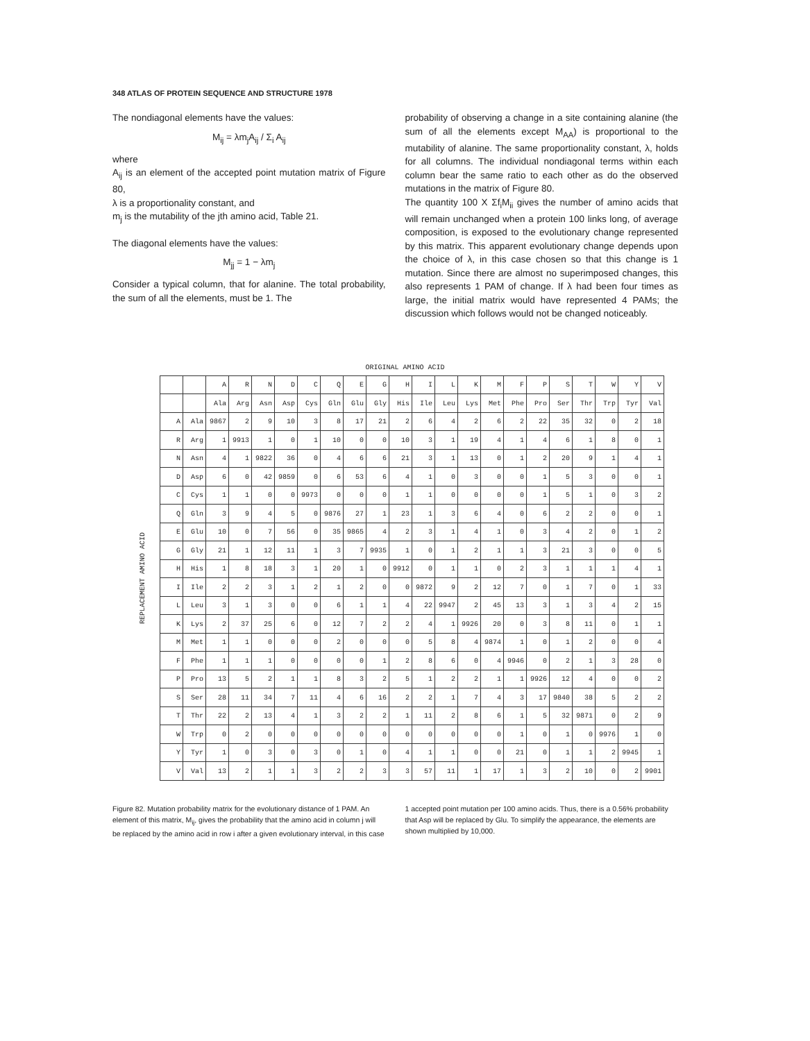348 ATLAS OF PROTEIN SEQUENCE AND STRUCTURE 1978
The nondiagonal elements have the values:
M<sub>ij</sub> = λm<sub>j</sub>A<sub>ij</sub> / Σ<sub>i</sub> A<sub>ij</sub>
where
A<sub>ij</sub> is an element of the accepted point mutation matrix of Figure 80,
λ is a proportionality constant, and
m<sub>j</sub> is the mutability of the jth amino acid, Table 21.
The diagonal elements have the values:
M<sub>jj</sub> = 1 − λm<sub>j</sub>
Consider a typical column, that for alanine. The total probability, the sum of all the elements, must be 1. The
probability of observing a change in a site containing alanine (the sum of all the elements except M<sub>AA</sub>) is proportional to the mutability of alanine. The same proportionality constant, λ, holds for all columns. The individual nondiagonal terms within each column bear the same ratio to each other as do the observed mutations in the matrix of Figure 80.
The quantity 100 X Σf<sub>i</sub>M<sub>ii</sub> gives the number of amino acids that will remain unchanged when a protein 100 links long, of average composition, is exposed to the evolutionary change represented by this matrix. This apparent evolutionary change depends upon the choice of λ, in this case chosen so that this change is 1 mutation. Since there are almost no superimposed changes, this also represents 1 PAM of change. If λ had been four times as large, the initial matrix would have represented 4 PAMs; the discussion which follows would not be changed noticeably.
ORIGINAL AMINO ACID
REPLACEMENT AMINO ACID
| | | A | R | N | D | C | Q | E | G | H | I | L | K | M | F | P | S | T | W | Y | V |
| --- | --- | --- | --- | --- | --- | --- | --- | --- | --- | --- | --- | --- | --- | --- | --- | --- | --- | --- | --- | --- | --- |
| | | Ala | Arg | Asn | Asp | Cys | Gln | Glu | Gly | His | Ile | Leu | Lys | Met | Phe | Pro | Ser | Thr | Trp | Tyr | Val |
| A | Ala | 9867 | 2 | 9 | 10 | 3 | 8 | 17 | 21 | 2 | 6 | 4 | 2 | 6 | 2 | 22 | 35 | 32 | 0 | 2 | 18 |
| R | Arg | 1 | 9913 | 1 | 0 | 1 | 10 | 0 | 0 | 10 | 3 | 1 | 19 | 4 | 1 | 4 | 6 | 1 | 8 | 0 | 1 |
| N | Asn | 4 | 1 | 9822 | 36 | 0 | 4 | 6 | 6 | 21 | 3 | 1 | 13 | 0 | 1 | 2 | 20 | 9 | 1 | 4 | 1 |
| D | Asp | 6 | 0 | 42 | 9859 | 0 | 6 | 53 | 6 | 4 | 1 | 0 | 3 | 0 | 0 | 1 | 5 | 3 | 0 | 0 | 1 |
| C | Cys | 1 | 1 | 0 | 0 | 9973 | 0 | 0 | 0 | 1 | 1 | 0 | 0 | 0 | 0 | 1 | 5 | 1 | 0 | 3 | 2 |
| Q | Gln | 3 | 9 | 4 | 5 | 0 | 9876 | 27 | 1 | 23 | 1 | 3 | 6 | 4 | 0 | 6 | 2 | 2 | 0 | 0 | 1 |
| E | Glu | 10 | 0 | 7 | 56 | 0 | 35 | 9865 | 4 | 2 | 3 | 1 | 4 | 1 | 0 | 3 | 4 | 2 | 0 | 1 | 2 |
| G | Gly | 21 | 1 | 12 | 11 | 1 | 3 | 7 | 9935 | 1 | 0 | 1 | 2 | 1 | 1 | 3 | 21 | 3 | 0 | 0 | 5 |
| H | His | 1 | 8 | 18 | 3 | 1 | 20 | 1 | 0 | 9912 | 0 | 1 | 1 | 0 | 2 | 3 | 1 | 1 | 1 | 4 | 1 |
| I | Ile | 2 | 2 | 3 | 1 | 2 | 1 | 2 | 0 | 0 | 9872 | 9 | 2 | 12 | 7 | 0 | 1 | 7 | 0 | 1 | 33 |
| L | Leu | 3 | 1 | 3 | 0 | 0 | 6 | 1 | 1 | 4 | 22 | 9947 | 2 | 45 | 13 | 3 | 1 | 3 | 4 | 2 | 15 |
| K | Lys | 2 | 37 | 25 | 6 | 0 | 12 | 7 | 2 | 2 | 4 | 1 | 9926 | 20 | 0 | 3 | 8 | 11 | 0 | 1 | 1 |
| M | Met | 1 | 1 | 0 | 0 | 0 | 2 | 0 | 0 | 0 | 5 | 8 | 4 | 9874 | 1 | 0 | 1 | 2 | 0 | 0 | 4 |
| F | Phe | 1 | 1 | 1 | 0 | 0 | 0 | 0 | 1 | 2 | 8 | 6 | 0 | 4 | 9946 | 0 | 2 | 1 | 3 | 28 | 0 |
| P | Pro | 13 | 5 | 2 | 1 | 1 | 8 | 3 | 2 | 5 | 1 | 2 | 2 | 1 | 1 | 9926 | 12 | 4 | 0 | 0 | 2 |
| S | Ser | 28 | 11 | 34 | 7 | 11 | 4 | 6 | 16 | 2 | 2 | 1 | 7 | 4 | 3 | 17 | 9840 | 38 | 5 | 2 | 2 |
| T | Thr | 22 | 2 | 13 | 4 | 1 | 3 | 2 | 2 | 1 | 11 | 2 | 8 | 6 | 1 | 5 | 32 | 9871 | 0 | 2 | 9 |
| W | Trp | 0 | 2 | 0 | 0 | 0 | 0 | 0 | 0 | 0 | 0 | 0 | 0 | 0 | 1 | 0 | 1 | 0 | 9976 | 1 | 0 |
| Y | Tyr | 1 | 0 | 3 | 0 | 3 | 0 | 1 | 0 | 4 | 1 | 1 | 0 | 0 | 21 | 0 | 1 | 1 | 2 | 9945 | 1 |
| V | Val | 13 | 2 | 1 | 1 | 3 | 2 | 2 | 3 | 3 | 57 | 11 | 1 | 17 | 1 | 3 | 2 | 10 | 0 | 2 | 9901 |
Figure 82. Mutation probability matrix for the evolutionary distance of 1 PAM. An element of this matrix, M<sub>ij</sub>, gives the probability that the amino acid in column j will be replaced by the amino acid in row i after a given evolutionary interval, in this case
1 accepted point mutation per 100 amino acids. Thus, there is a 0.56% probability that Asp will be replaced by Glu. To simplify the appearance, the elements are shown multiplied by 10,000.